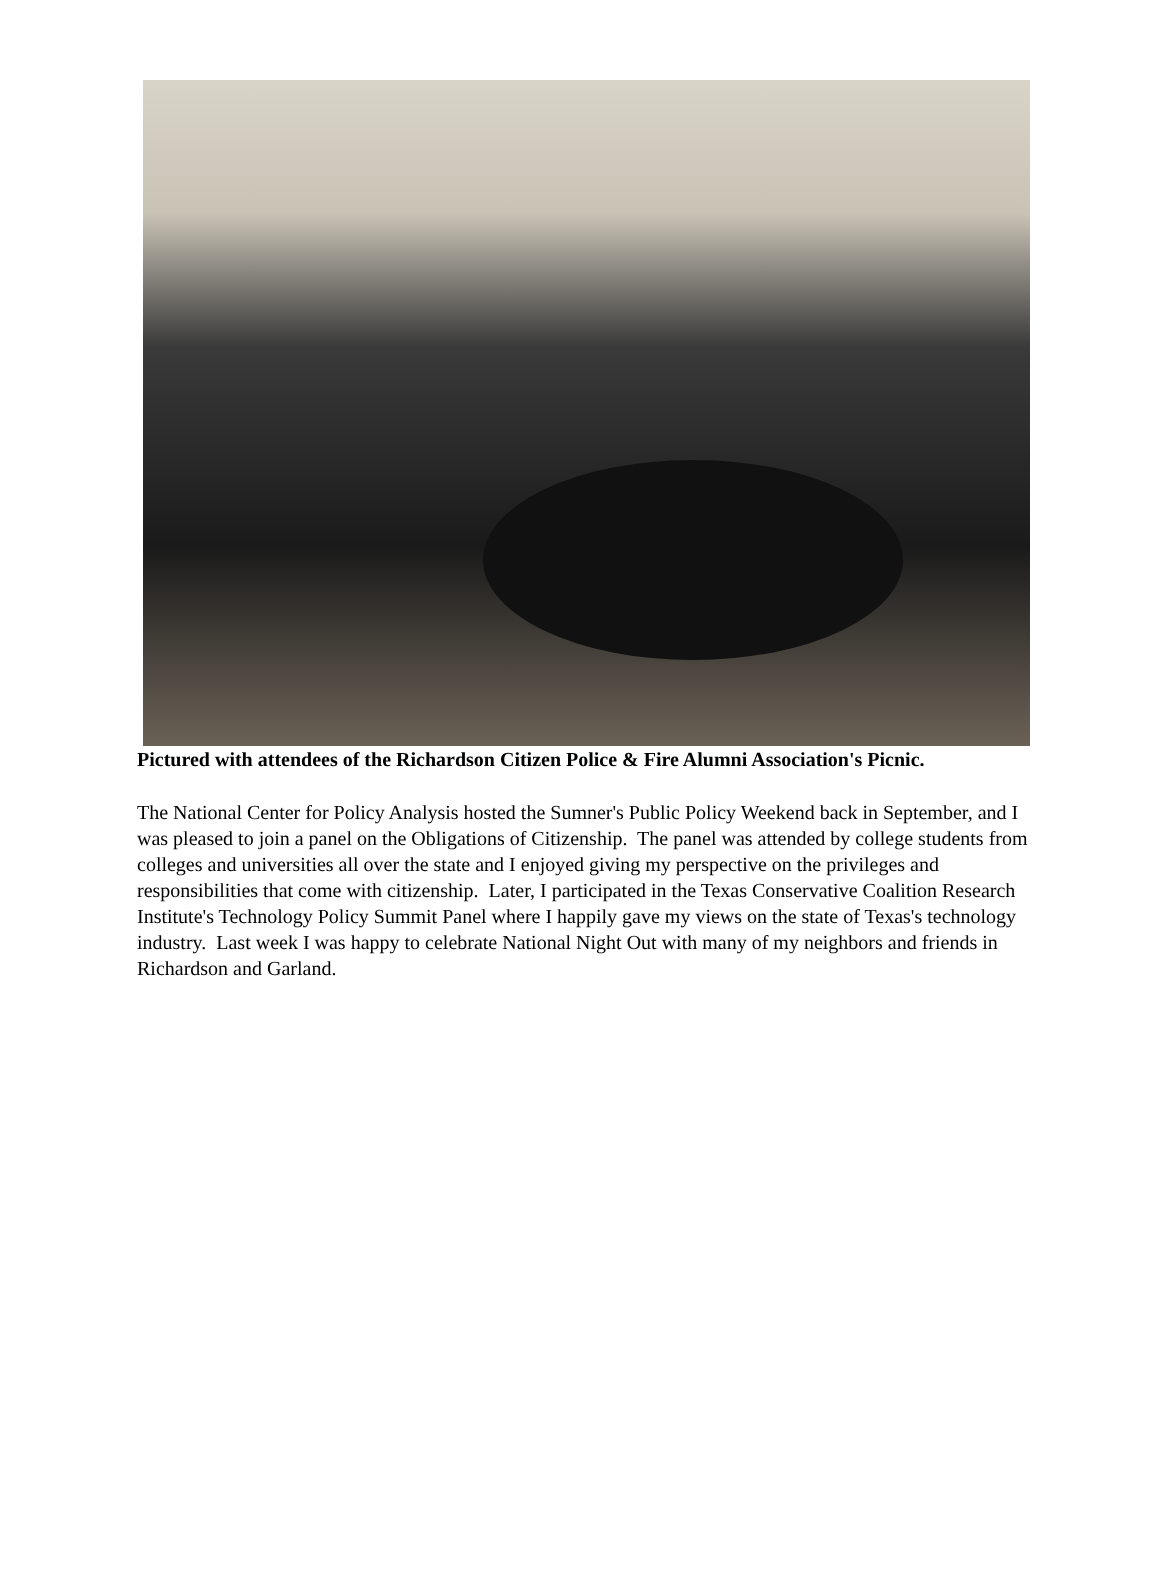Pictured with attendees of the Richardson Citizen Police & Fire Alumni Association's Picnic.
The National Center for Policy Analysis hosted the Sumner's Public Policy Weekend back in September, and I was pleased to join a panel on the Obligations of Citizenship. The panel was attended by college students from colleges and universities all over the state and I enjoyed giving my perspective on the privileges and responsibilities that come with citizenship. Later, I participated in the Texas Conservative Coalition Research Institute's Technology Policy Summit Panel where I happily gave my views on the state of Texas's technology industry. Last week I was happy to celebrate National Night Out with many of my neighbors and friends in Richardson and Garland.